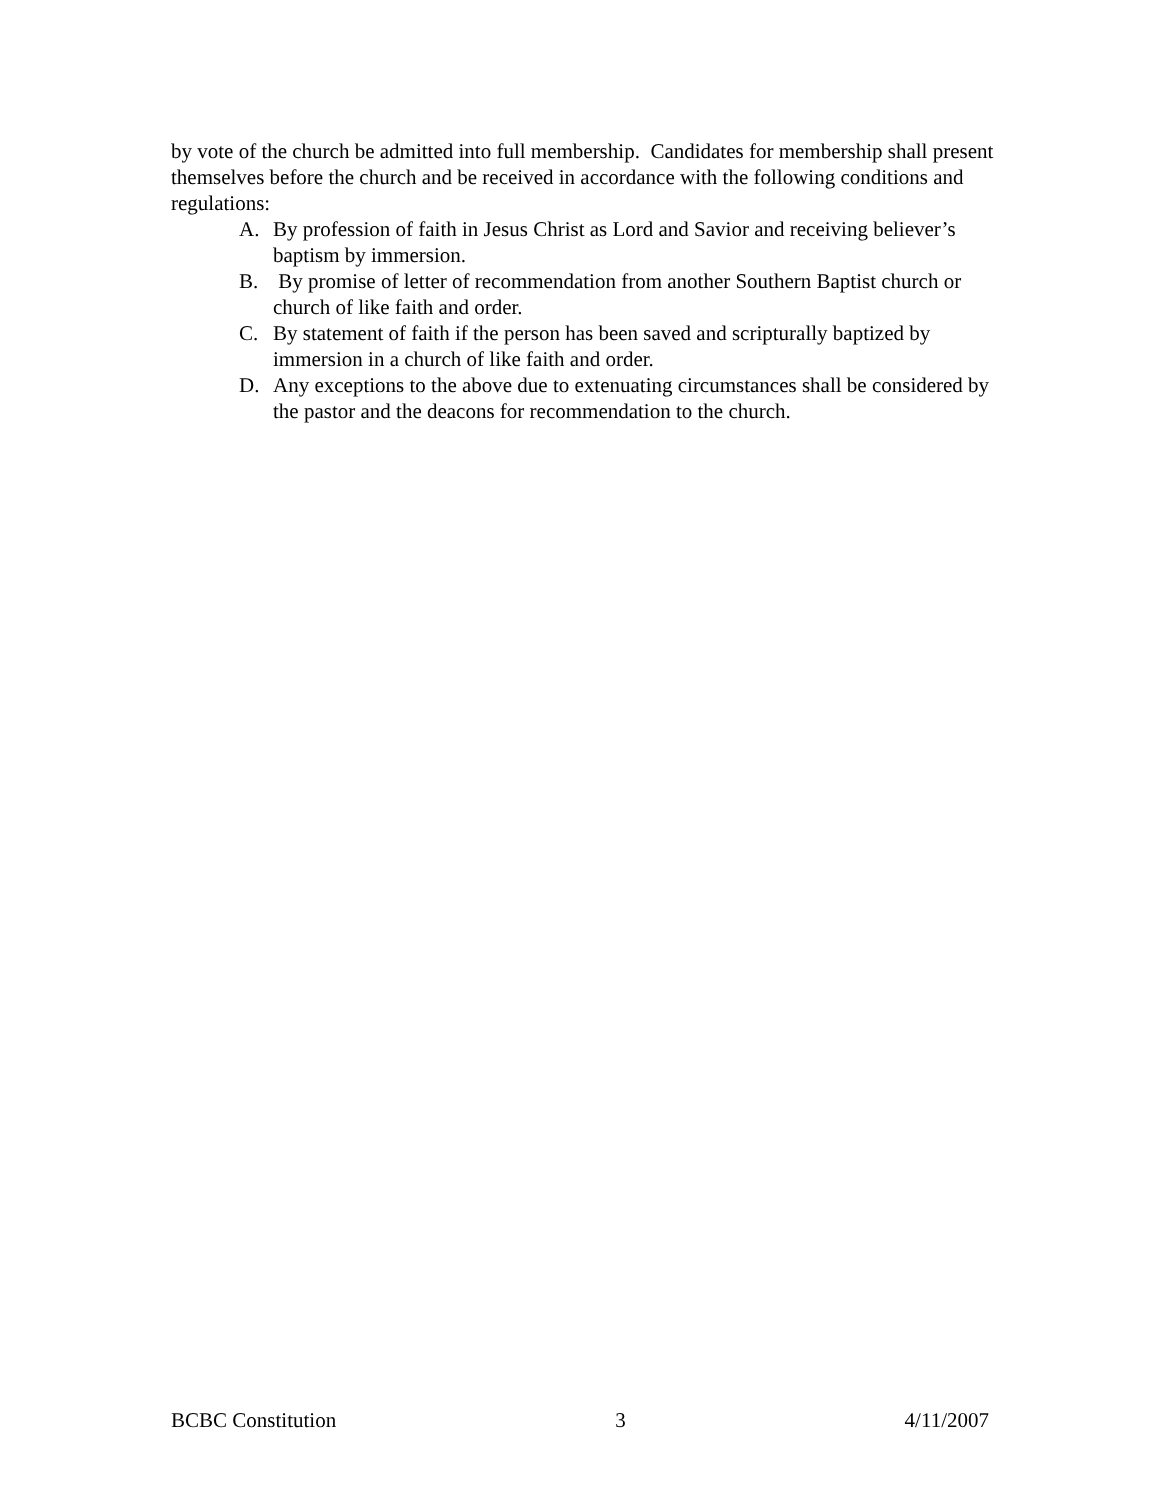by vote of the church be admitted into full membership. Candidates for membership shall present themselves before the church and be received in accordance with the following conditions and regulations:
A. By profession of faith in Jesus Christ as Lord and Savior and receiving believer’s baptism by immersion.
B. By promise of letter of recommendation from another Southern Baptist church or church of like faith and order.
C. By statement of faith if the person has been saved and scripturally baptized by immersion in a church of like faith and order.
D. Any exceptions to the above due to extenuating circumstances shall be considered by the pastor and the deacons for recommendation to the church.
BCBC Constitution 3 4/11/2007